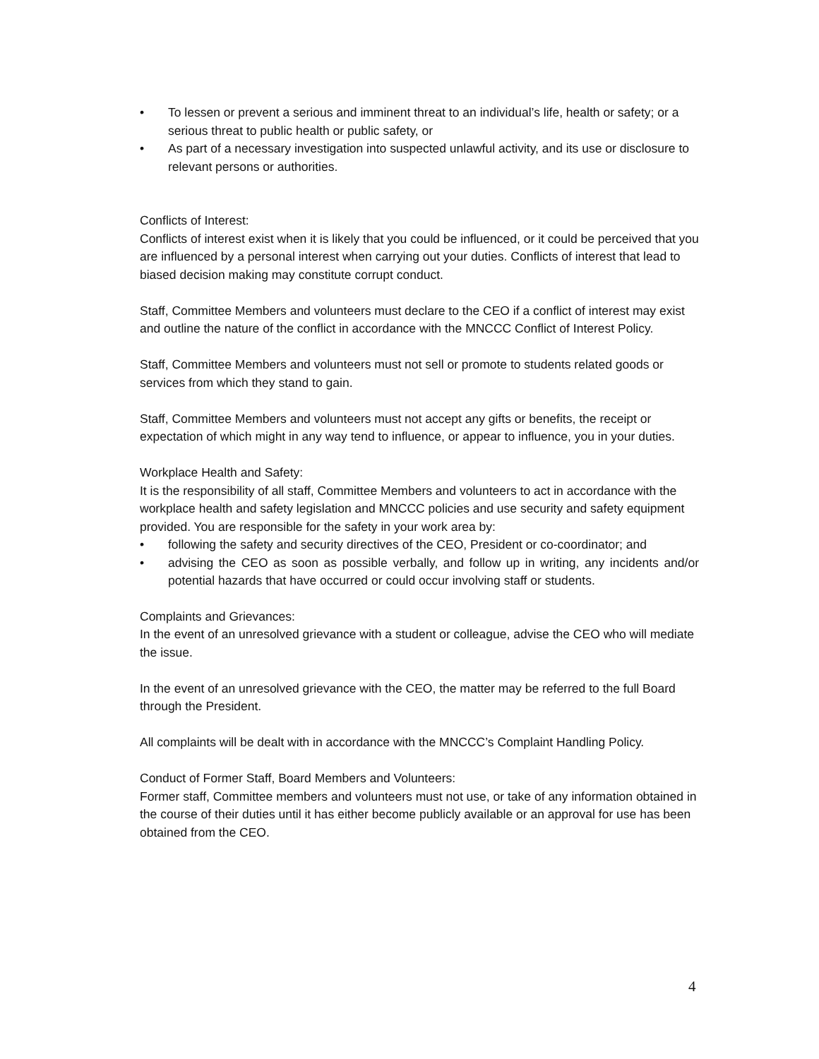• To lessen or prevent a serious and imminent threat to an individual’s life, health or safety; or a serious threat to public health or public safety, or
• As part of a necessary investigation into suspected unlawful activity, and its use or disclosure to relevant persons or authorities.
Conflicts of Interest:
Conflicts of interest exist when it is likely that you could be influenced, or it could be perceived that you are influenced by a personal interest when carrying out your duties. Conflicts of interest that lead to biased decision making may constitute corrupt conduct.
Staff, Committee Members and volunteers must declare to the CEO if a conflict of interest may exist and outline the nature of the conflict in accordance with the MNCCC Conflict of Interest Policy.
Staff, Committee Members and volunteers must not sell or promote to students related goods or services from which they stand to gain.
Staff, Committee Members and volunteers must not accept any gifts or benefits, the receipt or expectation of which might in any way tend to influence, or appear to influence, you in your duties.
Workplace Health and Safety:
It is the responsibility of all staff, Committee Members and volunteers to act in accordance with the workplace health and safety legislation and MNCCC policies and use security and safety equipment provided. You are responsible for the safety in your work area by:
• following the safety and security directives of the CEO, President or co-coordinator; and
• advising the CEO as soon as possible verbally, and follow up in writing, any incidents and/or potential hazards that have occurred or could occur involving staff or students.
Complaints and Grievances:
In the event of an unresolved grievance with a student or colleague, advise the CEO who will mediate the issue.
In the event of an unresolved grievance with the CEO, the matter may be referred to the full Board through the President.
All complaints will be dealt with in accordance with the MNCCC’s Complaint Handling Policy.
Conduct of Former Staff, Board Members and Volunteers:
Former staff, Committee members and volunteers must not use, or take of any information obtained in the course of their duties until it has either become publicly available or an approval for use has been obtained from the CEO.
4